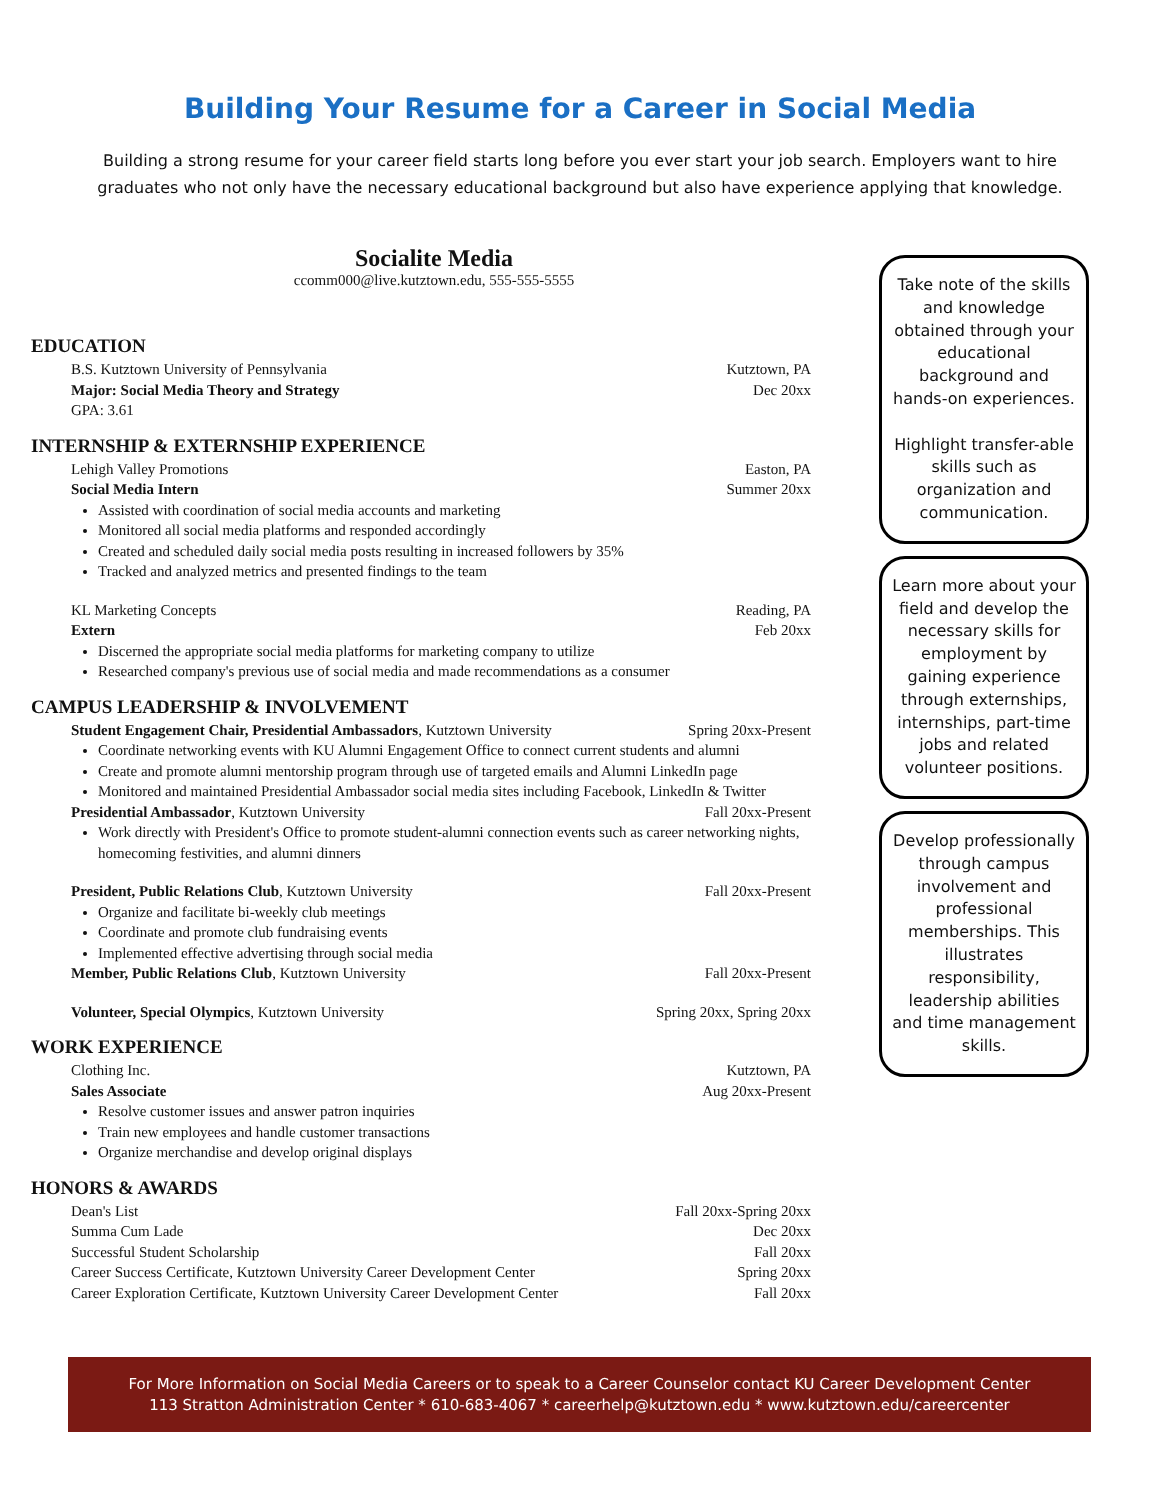Building Your Resume for a Career in Social Media
Building a strong resume for your career field starts long before you ever start your job search. Employers want to hire graduates who not only have the necessary educational background but also have experience applying that knowledge.
Socialite Media
ccomm000@live.kutztown.edu, 555-555-5555
EDUCATION
B.S. Kutztown University of Pennsylvania Kutztown, PA
Major: Social Media Theory and Strategy Dec 20xx
GPA: 3.61
INTERNSHIP & EXTERNSHIP EXPERIENCE
Lehigh Valley Promotions Easton, PA
Social Media Intern Summer 20xx
Assisted with coordination of social media accounts and marketing
Monitored all social media platforms and responded accordingly
Created and scheduled daily social media posts resulting in increased followers by 35%
Tracked and analyzed metrics and presented findings to the team
KL Marketing Concepts Reading, PA
Extern Feb 20xx
Discerned the appropriate social media platforms for marketing company to utilize
Researched company's previous use of social media and made recommendations as a consumer
CAMPUS LEADERSHIP & INVOLVEMENT
Student Engagement Chair, Presidential Ambassadors, Kutztown University Spring 20xx-Present
Coordinate networking events with KU Alumni Engagement Office to connect current students and alumni
Create and promote alumni mentorship program through use of targeted emails and Alumni LinkedIn page
Monitored and maintained Presidential Ambassador social media sites including Facebook, LinkedIn & Twitter
Presidential Ambassador, Kutztown University Fall 20xx-Present
Work directly with President's Office to promote student-alumni connection events such as career networking nights, homecoming festivities, and alumni dinners
President, Public Relations Club, Kutztown University Fall 20xx-Present
Organize and facilitate bi-weekly club meetings
Coordinate and promote club fundraising events
Implemented effective advertising through social media
Member, Public Relations Club, Kutztown University Fall 20xx-Present
Volunteer, Special Olympics, Kutztown University Spring 20xx, Spring 20xx
WORK EXPERIENCE
Clothing Inc. Kutztown, PA
Sales Associate Aug 20xx-Present
Resolve customer issues and answer patron inquiries
Train new employees and handle customer transactions
Organize merchandise and develop original displays
HONORS & AWARDS
Dean's List Fall 20xx-Spring 20xx
Summa Cum Lade Dec 20xx
Successful Student Scholarship Fall 20xx
Career Success Certificate, Kutztown University Career Development Center Spring 20xx
Career Exploration Certificate, Kutztown University Career Development Center Fall 20xx
Take note of the skills and knowledge obtained through your educational background and hands-on experiences.
Highlight transfer-able skills such as organization and communication.
Learn more about your field and develop the necessary skills for employment by gaining experience through externships, internships, part-time jobs and related volunteer positions.
Develop professionally through campus involvement and professional memberships. This illustrates responsibility, leadership abilities and time management skills.
For More Information on Social Media Careers or to speak to a Career Counselor contact KU Career Development Center
113 Stratton Administration Center * 610-683-4067 * careerhelp@kutztown.edu * www.kutztown.edu/careercenter